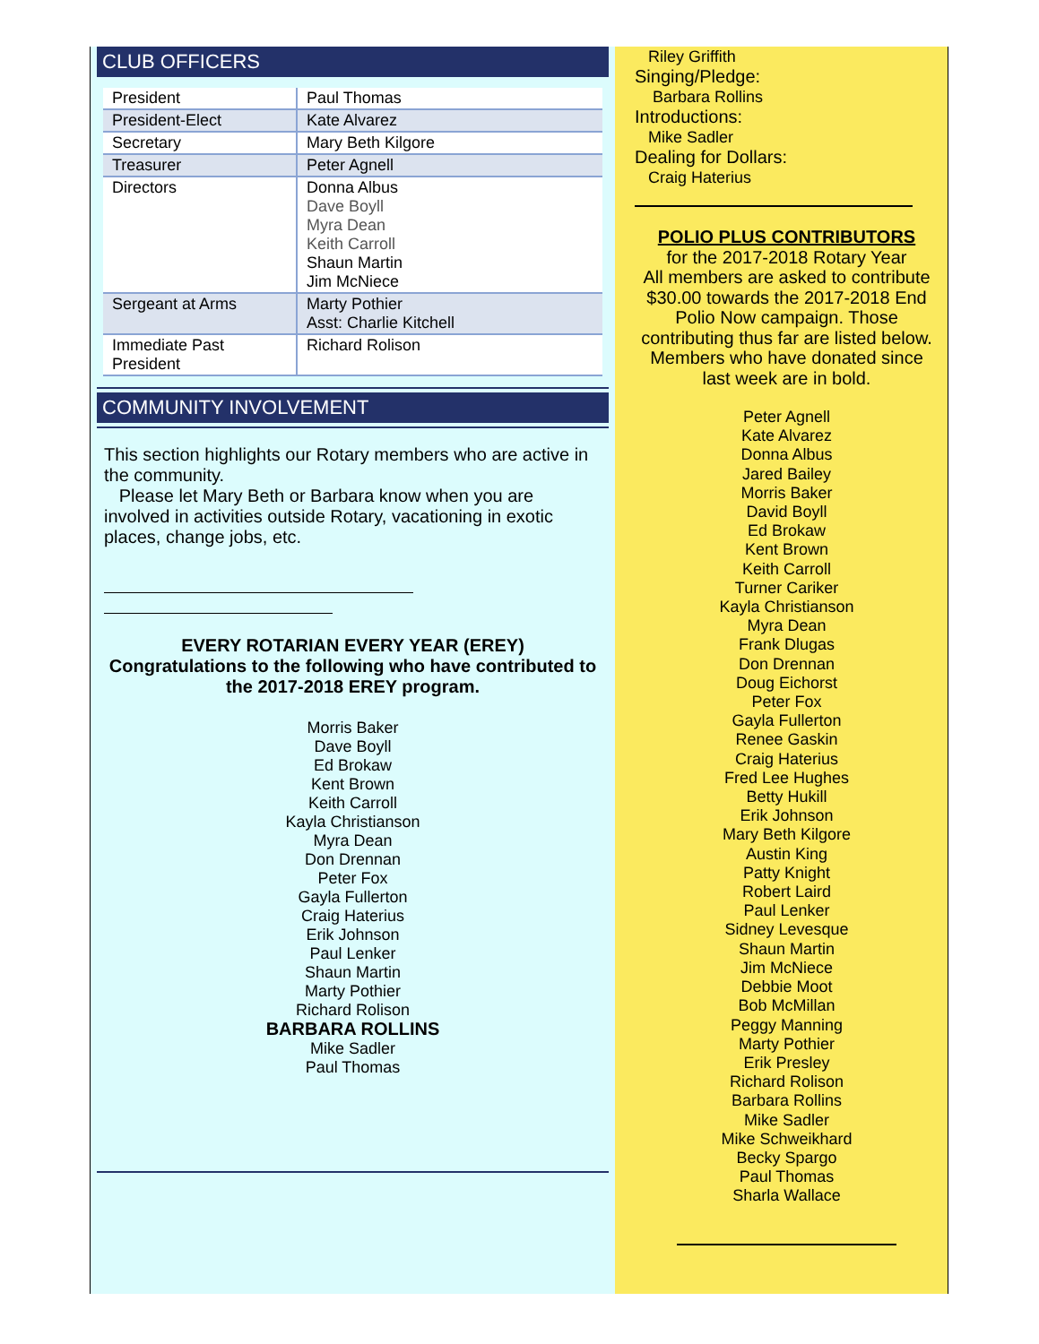CLUB OFFICERS
| President | Paul Thomas |
| President-Elect | Kate Alvarez |
| Secretary | Mary Beth Kilgore |
| Treasurer | Peter Agnell |
| Directors | Donna Albus Dave Boyll Myra Dean Keith Carroll Shaun Martin Jim McNiece |
| Sergeant at Arms | Marty Pothier Asst: Charlie Kitchell |
| Immediate Past President | Richard Rolison |
COMMUNITY INVOLVEMENT
This section highlights our Rotary members who are active in the community.
Please let Mary Beth or Barbara know when you are involved in activities outside Rotary, vacationing in exotic places, change jobs, etc.
EVERY ROTARIAN EVERY YEAR (EREY)
Congratulations to the following who have contributed to the 2017-2018 EREY program.
Morris Baker
Dave Boyll
Ed Brokaw
Kent Brown
Keith Carroll
Kayla Christianson
Myra Dean
Don Drennan
Peter Fox
Gayla Fullerton
Craig Haterius
Erik Johnson
Paul Lenker
Shaun Martin
Marty Pothier
Richard Rolison
BARBARA ROLLINS
Mike Sadler
Paul Thomas
Riley Griffith
Singing/Pledge:
Barbara Rollins
Introductions:
Mike Sadler
Dealing for Dollars:
Craig Haterius
POLIO PLUS CONTRIBUTORS
for the 2017-2018 Rotary Year
All members are asked to contribute $30.00 towards the 2017-2018 End Polio Now campaign. Those contributing thus far are listed below. Members who have donated since last week are in bold.
Peter Agnell
Kate Alvarez
Donna Albus
Jared Bailey
Morris Baker
David Boyll
Ed Brokaw
Kent Brown
Keith Carroll
Turner Cariker
Kayla Christianson
Myra Dean
Frank Dlugas
Don Drennan
Doug Eichorst
Peter Fox
Gayla Fullerton
Renee Gaskin
Craig Haterius
Fred Lee Hughes
Betty Hukill
Erik Johnson
Mary Beth Kilgore
Austin King
Patty Knight
Robert Laird
Paul Lenker
Sidney Levesque
Shaun Martin
Jim McNiece
Debbie Moot
Bob McMillan
Peggy Manning
Marty Pothier
Erik Presley
Richard Rolison
Barbara Rollins
Mike Sadler
Mike Schweikhard
Becky Spargo
Paul Thomas
Sharla Wallace